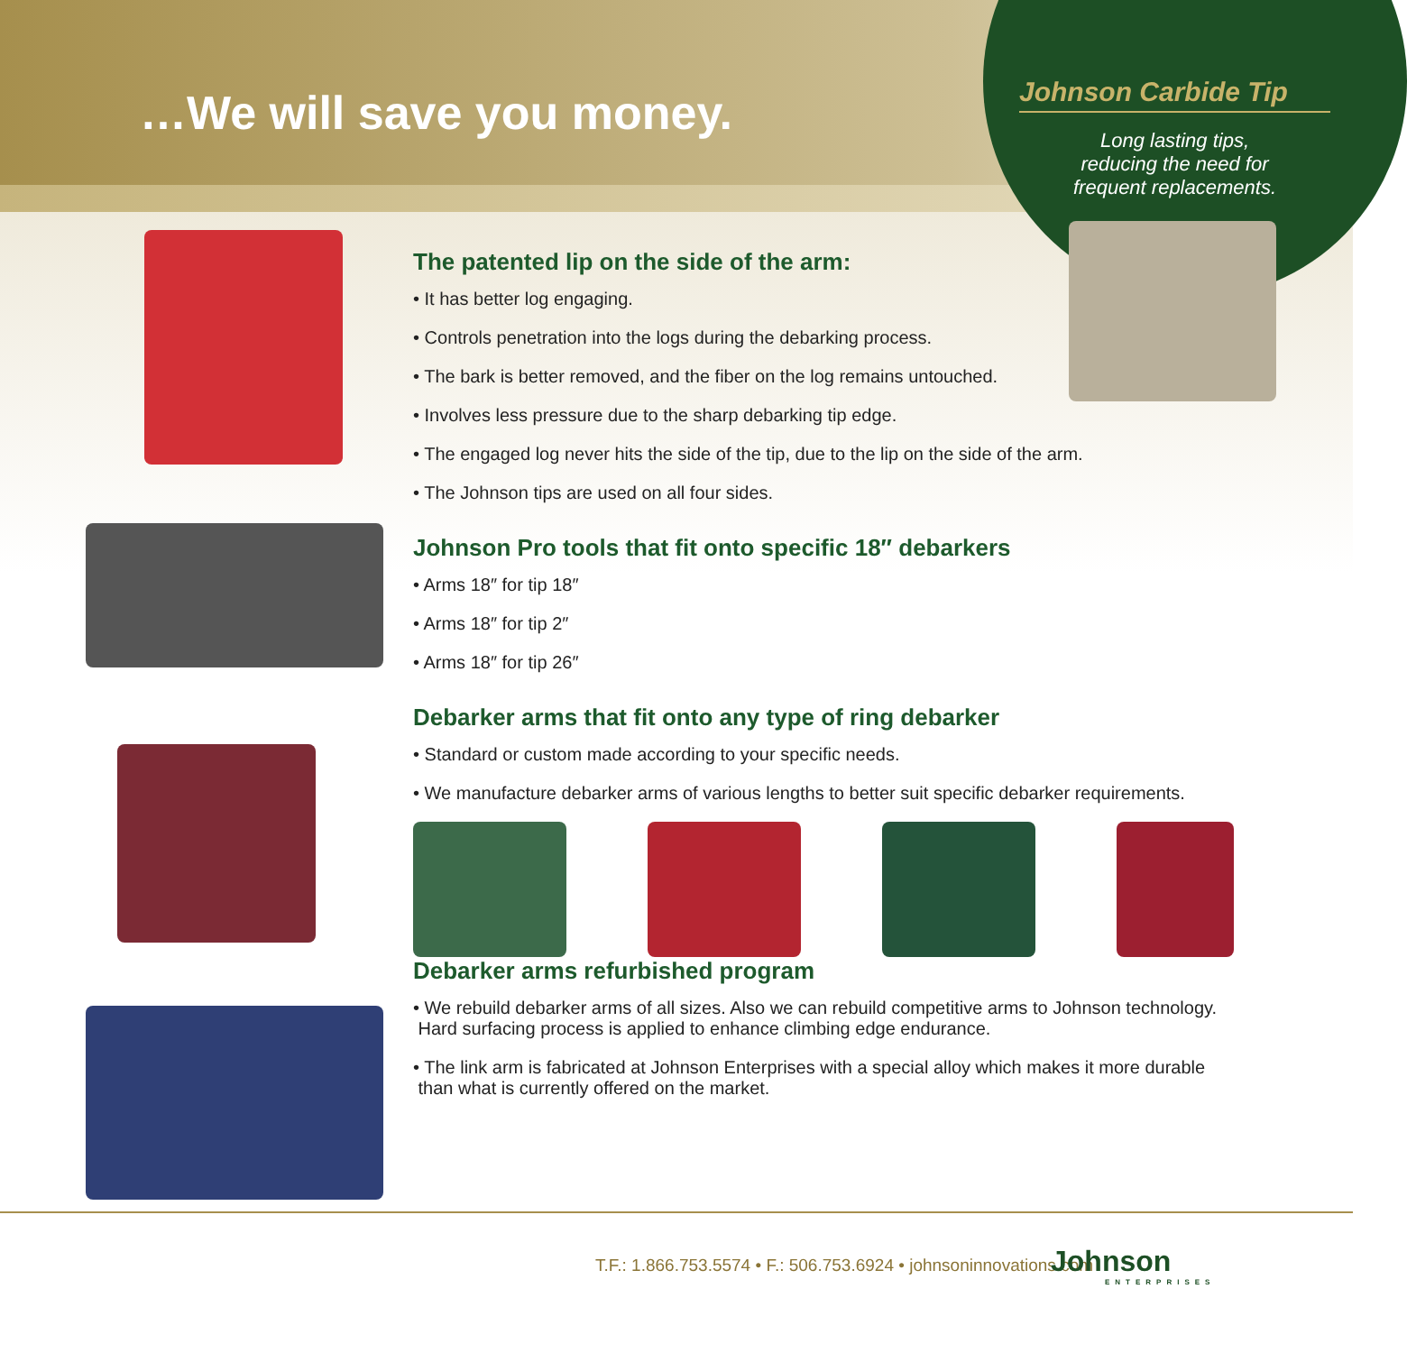…We will save you money.
Johnson Carbide Tip
Long lasting tips,
reducing the need for
frequent replacements.
The patented lip on the side of the arm:
• It has better log engaging.
• Controls penetration into the logs during the debarking process.
• The bark is better removed, and the fiber on the log remains untouched.
• Involves less pressure due to the sharp debarking tip edge.
• The engaged log never hits the side of the tip, due to the lip on the side of the arm.
• The Johnson tips are used on all four sides.
Johnson Pro tools that fit onto specific 18″ debarkers
• Arms 18″ for tip 18″
• Arms 18″ for tip 2″
• Arms 18″ for tip 26″
Debarker arms that fit onto any type of ring debarker
• Standard or custom made according to your specific needs.
• We manufacture debarker arms of various lengths to better suit specific debarker requirements.
Debarker arms refurbished program
• We rebuild debarker arms of all sizes. Also we can rebuild competitive arms to Johnson technology.
Hard surfacing process is applied to enhance climbing edge endurance.
• The link arm is fabricated at Johnson Enterprises with a special alloy which makes it more durable
than what is currently offered on the market.
T.F.: 1.866.753.5574 • F.: 506.753.6924 • johnsoninnovations.com
Johnson
ENTERPRISES